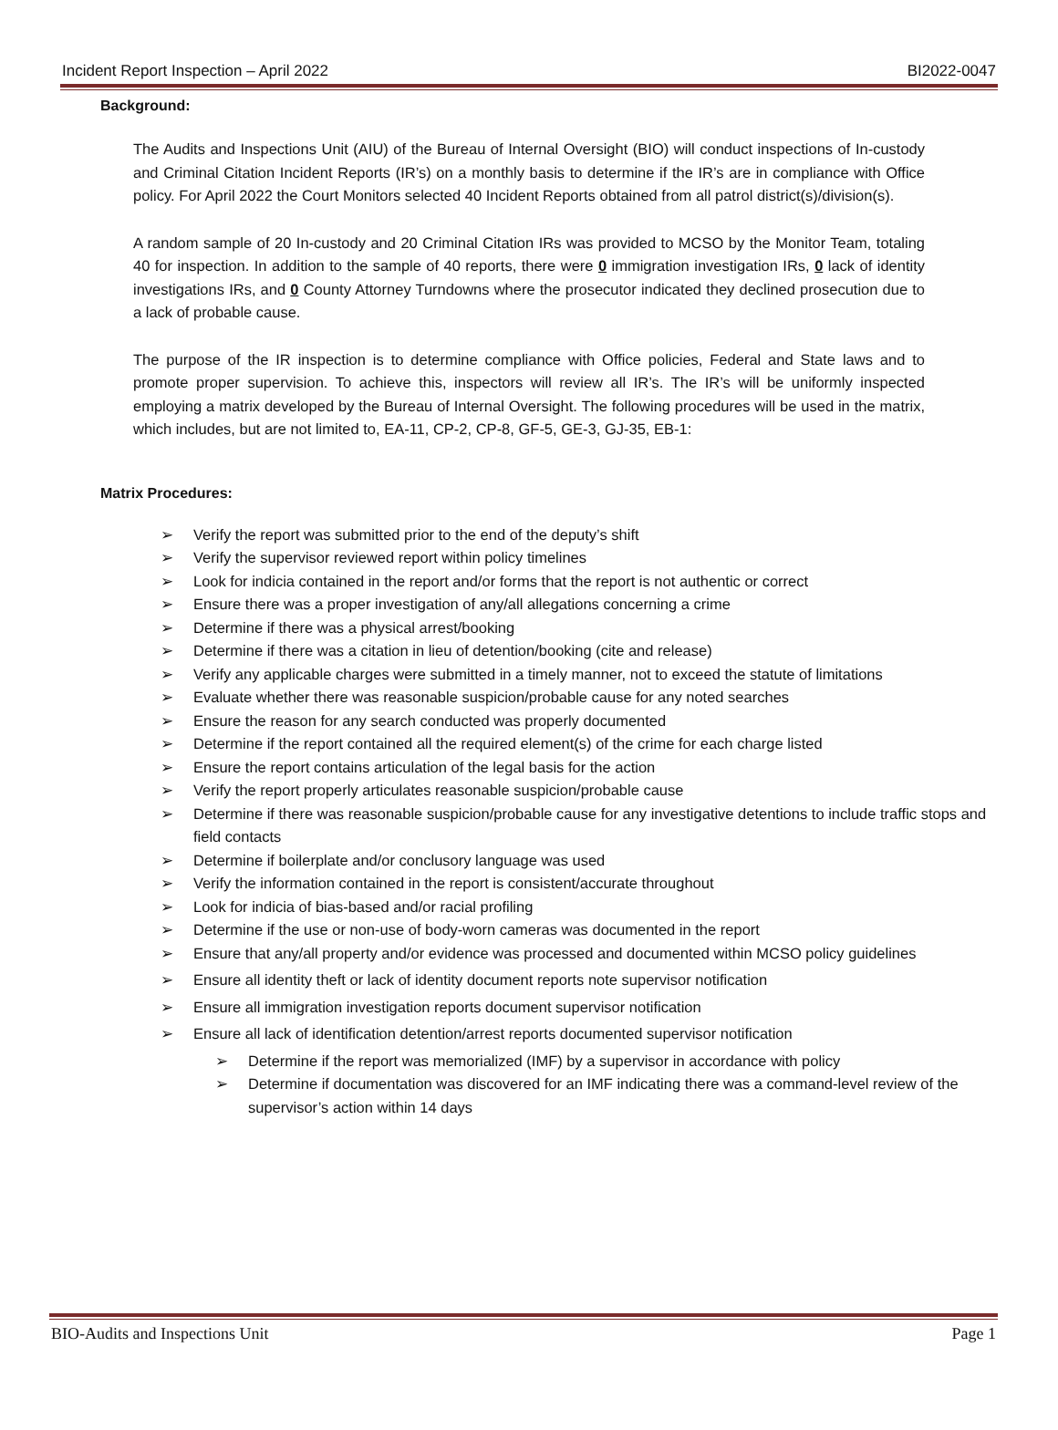Incident Report Inspection – April 2022 BI2022-0047
Background:
The Audits and Inspections Unit (AIU) of the Bureau of Internal Oversight (BIO) will conduct inspections of In-custody and Criminal Citation Incident Reports (IR’s) on a monthly basis to determine if the IR’s are in compliance with Office policy. For April 2022 the Court Monitors selected 40 Incident Reports obtained from all patrol district(s)/division(s).
A random sample of 20 In-custody and 20 Criminal Citation IRs was provided to MCSO by the Monitor Team, totaling 40 for inspection. In addition to the sample of 40 reports, there were 0 immigration investigation IRs, 0 lack of identity investigations IRs, and 0 County Attorney Turndowns where the prosecutor indicated they declined prosecution due to a lack of probable cause.
The purpose of the IR inspection is to determine compliance with Office policies, Federal and State laws and to promote proper supervision. To achieve this, inspectors will review all IR’s. The IR’s will be uniformly inspected employing a matrix developed by the Bureau of Internal Oversight. The following procedures will be used in the matrix, which includes, but are not limited to, EA-11, CP-2, CP-8, GF-5, GE-3, GJ-35, EB-1:
Matrix Procedures:
➢ Verify the report was submitted prior to the end of the deputy’s shift
➢ Verify the supervisor reviewed report within policy timelines
➢ Look for indicia contained in the report and/or forms that the report is not authentic or correct
➢ Ensure there was a proper investigation of any/all allegations concerning a crime
➢ Determine if there was a physical arrest/booking
➢ Determine if there was a citation in lieu of detention/booking (cite and release)
➢ Verify any applicable charges were submitted in a timely manner, not to exceed the statute of limitations
➢ Evaluate whether there was reasonable suspicion/probable cause for any noted searches
➢ Ensure the reason for any search conducted was properly documented
➢ Determine if the report contained all the required element(s) of the crime for each charge listed
➢ Ensure the report contains articulation of the legal basis for the action
➢ Verify the report properly articulates reasonable suspicion/probable cause
➢ Determine if there was reasonable suspicion/probable cause for any investigative detentions to include traffic stops and field contacts
➢ Determine if boilerplate and/or conclusory language was used
➢ Verify the information contained in the report is consistent/accurate throughout
➢ Look for indicia of bias-based and/or racial profiling
➢ Determine if the use or non-use of body-worn cameras was documented in the report
➢ Ensure that any/all property and/or evidence was processed and documented within MCSO policy guidelines
➢ Ensure all identity theft or lack of identity document reports note supervisor notification
➢ Ensure all immigration investigation reports document supervisor notification
➢ Ensure all lack of identification detention/arrest reports documented supervisor notification
➢ Determine if the report was memorialized (IMF) by a supervisor in accordance with policy
➢ Determine if documentation was discovered for an IMF indicating there was a command-level review of the supervisor’s action within 14 days
BIO-Audits and Inspections Unit Page 1